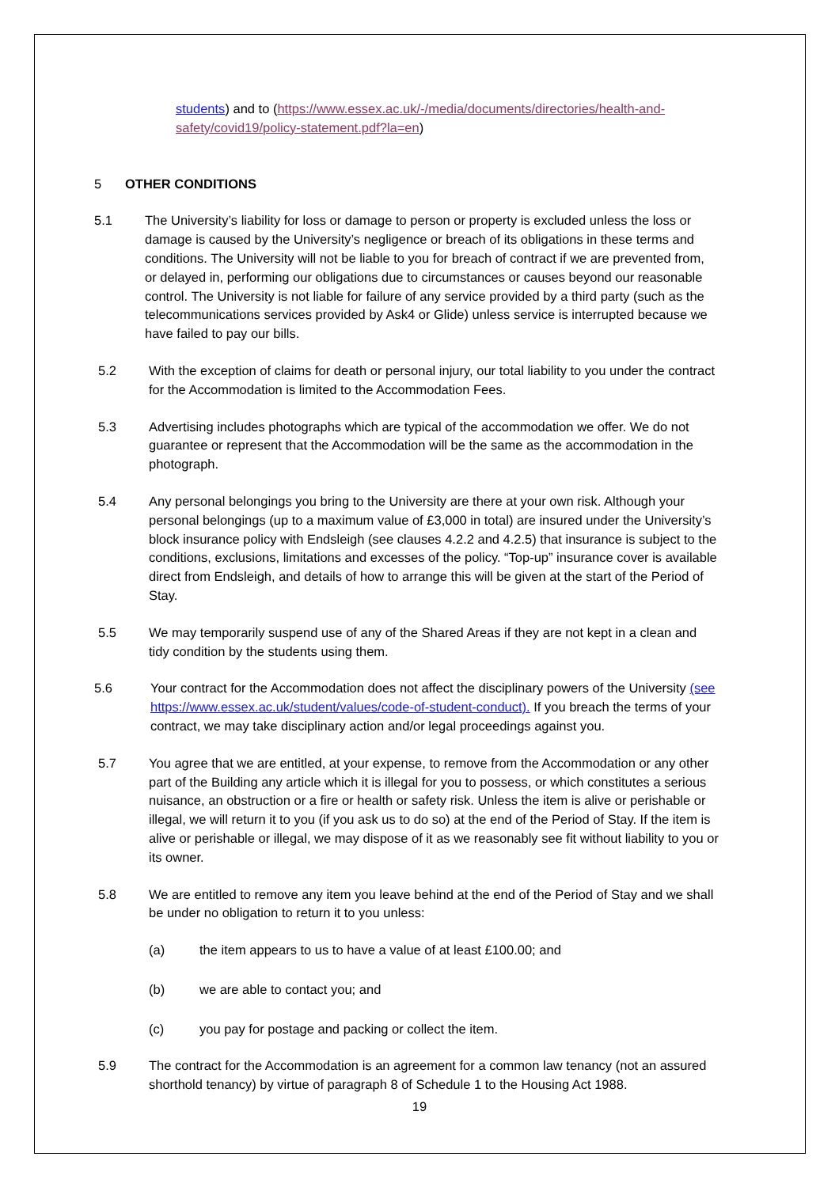students) and to (https://www.essex.ac.uk/-/media/documents/directories/health-and-safety/covid19/policy-statement.pdf?la=en)
5 OTHER CONDITIONS
5.1 The University’s liability for loss or damage to person or property is excluded unless the loss or damage is caused by the University’s negligence or breach of its obligations in these terms and conditions. The University will not be liable to you for breach of contract if we are prevented from, or delayed in, performing our obligations due to circumstances or causes beyond our reasonable control. The University is not liable for failure of any service provided by a third party (such as the telecommunications services provided by Ask4 or Glide) unless service is interrupted because we have failed to pay our bills.
5.2 With the exception of claims for death or personal injury, our total liability to you under the contract for the Accommodation is limited to the Accommodation Fees.
5.3 Advertising includes photographs which are typical of the accommodation we offer. We do not guarantee or represent that the Accommodation will be the same as the accommodation in the photograph.
5.4 Any personal belongings you bring to the University are there at your own risk. Although your personal belongings (up to a maximum value of £3,000 in total) are insured under the University’s block insurance policy with Endsleigh (see clauses 4.2.2 and 4.2.5) that insurance is subject to the conditions, exclusions, limitations and excesses of the policy. “Top-up” insurance cover is available direct from Endsleigh, and details of how to arrange this will be given at the start of the Period of Stay.
5.5 We may temporarily suspend use of any of the Shared Areas if they are not kept in a clean and tidy condition by the students using them.
5.6 Your contract for the Accommodation does not affect the disciplinary powers of the University (see https://www.essex.ac.uk/student/values/code-of-student-conduct). If you breach the terms of your contract, we may take disciplinary action and/or legal proceedings against you.
5.7 You agree that we are entitled, at your expense, to remove from the Accommodation or any other part of the Building any article which it is illegal for you to possess, or which constitutes a serious nuisance, an obstruction or a fire or health or safety risk. Unless the item is alive or perishable or illegal, we will return it to you (if you ask us to do so) at the end of the Period of Stay. If the item is alive or perishable or illegal, we may dispose of it as we reasonably see fit without liability to you or its owner.
5.8 We are entitled to remove any item you leave behind at the end of the Period of Stay and we shall be under no obligation to return it to you unless:
(a) the item appears to us to have a value of at least £100.00; and
(b) we are able to contact you; and
(c) you pay for postage and packing or collect the item.
5.9 The contract for the Accommodation is an agreement for a common law tenancy (not an assured shorthold tenancy) by virtue of paragraph 8 of Schedule 1 to the Housing Act 1988.
19